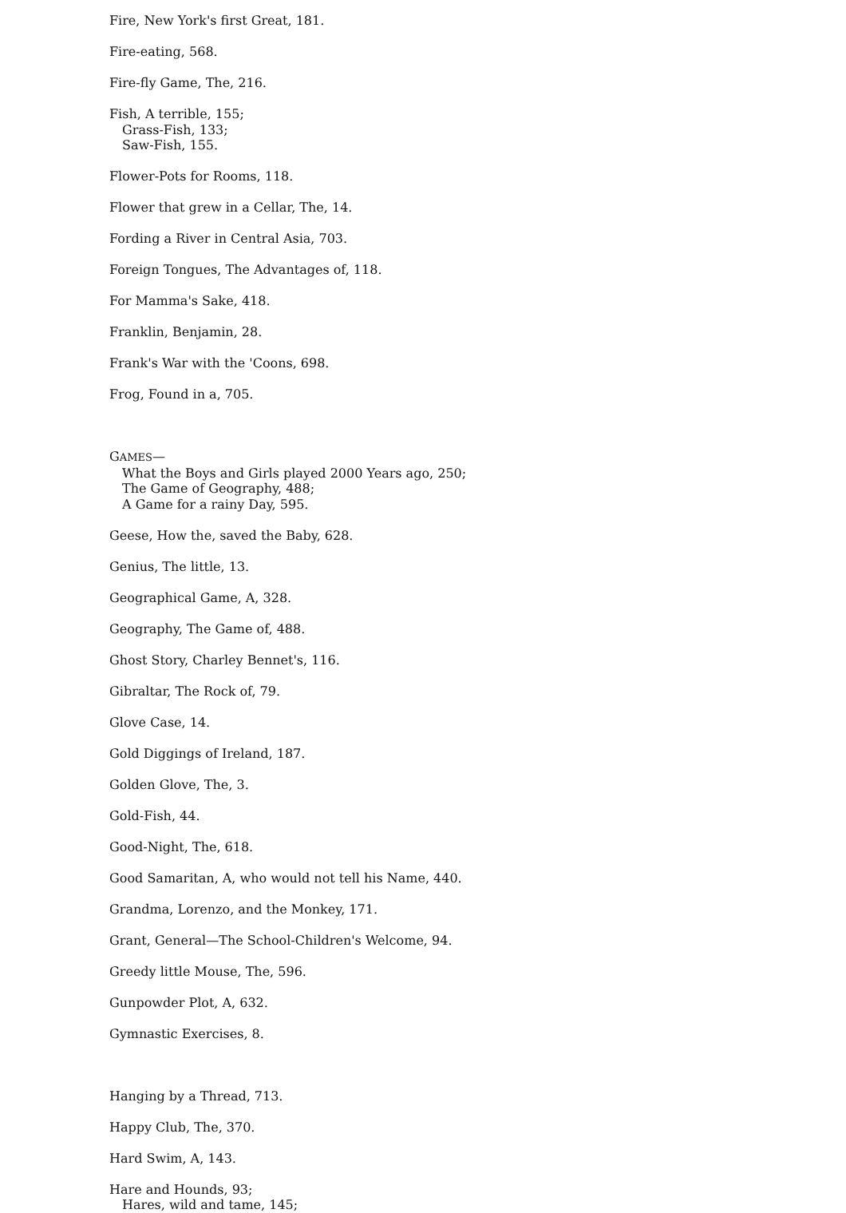Fire, New York's first Great, 181.
Fire-eating, 568.
Fire-fly Game, The, 216.
Fish, A terrible, 155;
Grass-Fish, 133;
Saw-Fish, 155.
Flower-Pots for Rooms, 118.
Flower that grew in a Cellar, The, 14.
Fording a River in Central Asia, 703.
Foreign Tongues, The Advantages of, 118.
For Mamma's Sake, 418.
Franklin, Benjamin, 28.
Frank's War with the 'Coons, 698.
Frog, Found in a, 705.
GAMES—
What the Boys and Girls played 2000 Years ago, 250;
The Game of Geography, 488;
A Game for a rainy Day, 595.
Geese, How the, saved the Baby, 628.
Genius, The little, 13.
Geographical Game, A, 328.
Geography, The Game of, 488.
Ghost Story, Charley Bennet's, 116.
Gibraltar, The Rock of, 79.
Glove Case, 14.
Gold Diggings of Ireland, 187.
Golden Glove, The, 3.
Gold-Fish, 44.
Good-Night, The, 618.
Good Samaritan, A, who would not tell his Name, 440.
Grandma, Lorenzo, and the Monkey, 171.
Grant, General—The School-Children's Welcome, 94.
Greedy little Mouse, The, 596.
Gunpowder Plot, A, 632.
Gymnastic Exercises, 8.
Hanging by a Thread, 713.
Happy Club, The, 370.
Hard Swim, A, 143.
Hare and Hounds, 93;
Hares, wild and tame, 145;